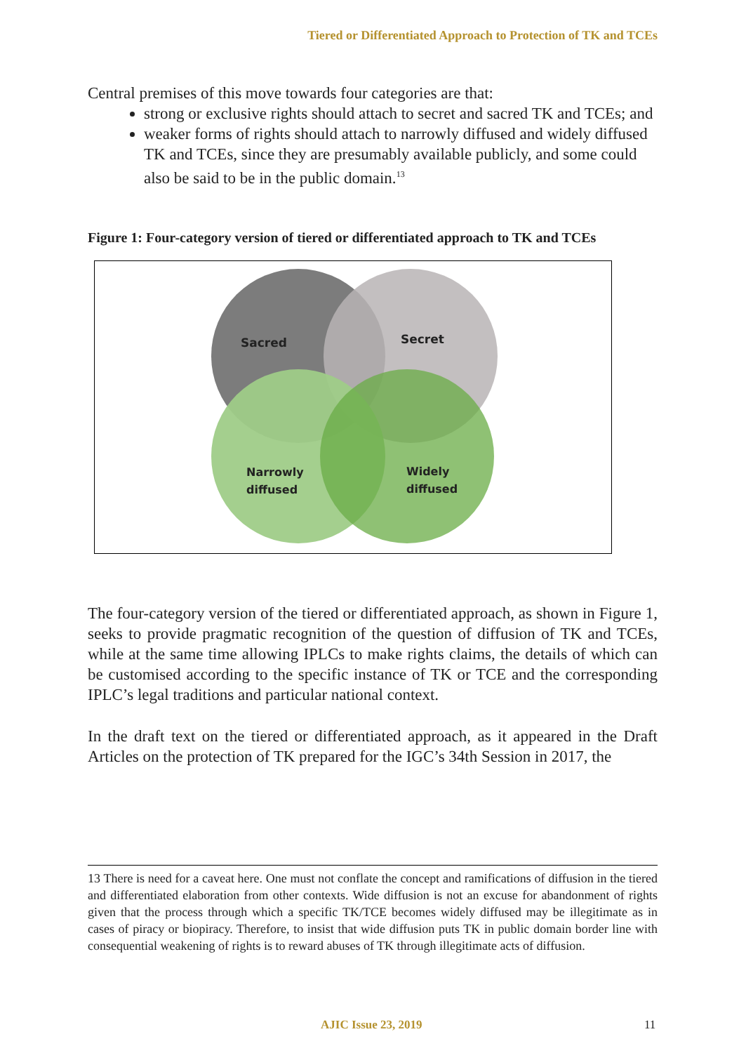Tiered or Differentiated Approach to Protection of TK and TCEs
Central premises of this move towards four categories are that:
strong or exclusive rights should attach to secret and sacred TK and TCEs; and
weaker forms of rights should attach to narrowly diffused and widely diffused TK and TCEs, since they are presumably available publicly, and some could also be said to be in the public domain.<sup>13</sup>
Figure 1: Four-category version of tiered or differentiated approach to TK and TCEs
Sacred Secret
Narrowly
diffused
Widely
diffused
The four-category version of the tiered or differentiated approach, as shown in Figure 1, seeks to provide pragmatic recognition of the question of diffusion of TK and TCEs, while at the same time allowing IPLCs to make rights claims, the details of which can be customised according to the specific instance of TK or TCE and the corresponding IPLC’s legal traditions and particular national context.
In the draft text on the tiered or differentiated approach, as it appeared in the Draft Articles on the protection of TK prepared for the IGC’s 34th Session in 2017, the
13 There is need for a caveat here. One must not conflate the concept and ramifications of diffusion in the tiered and differentiated elaboration from other contexts. Wide diffusion is not an excuse for abandonment of rights given that the process through which a specific TK/TCE becomes widely diffused may be illegitimate as in cases of piracy or biopiracy. Therefore, to insist that wide diffusion puts TK in public domain border line with consequential weakening of rights is to reward abuses of TK through illegitimate acts of diffusion.
AJIC Issue 23, 2019 11